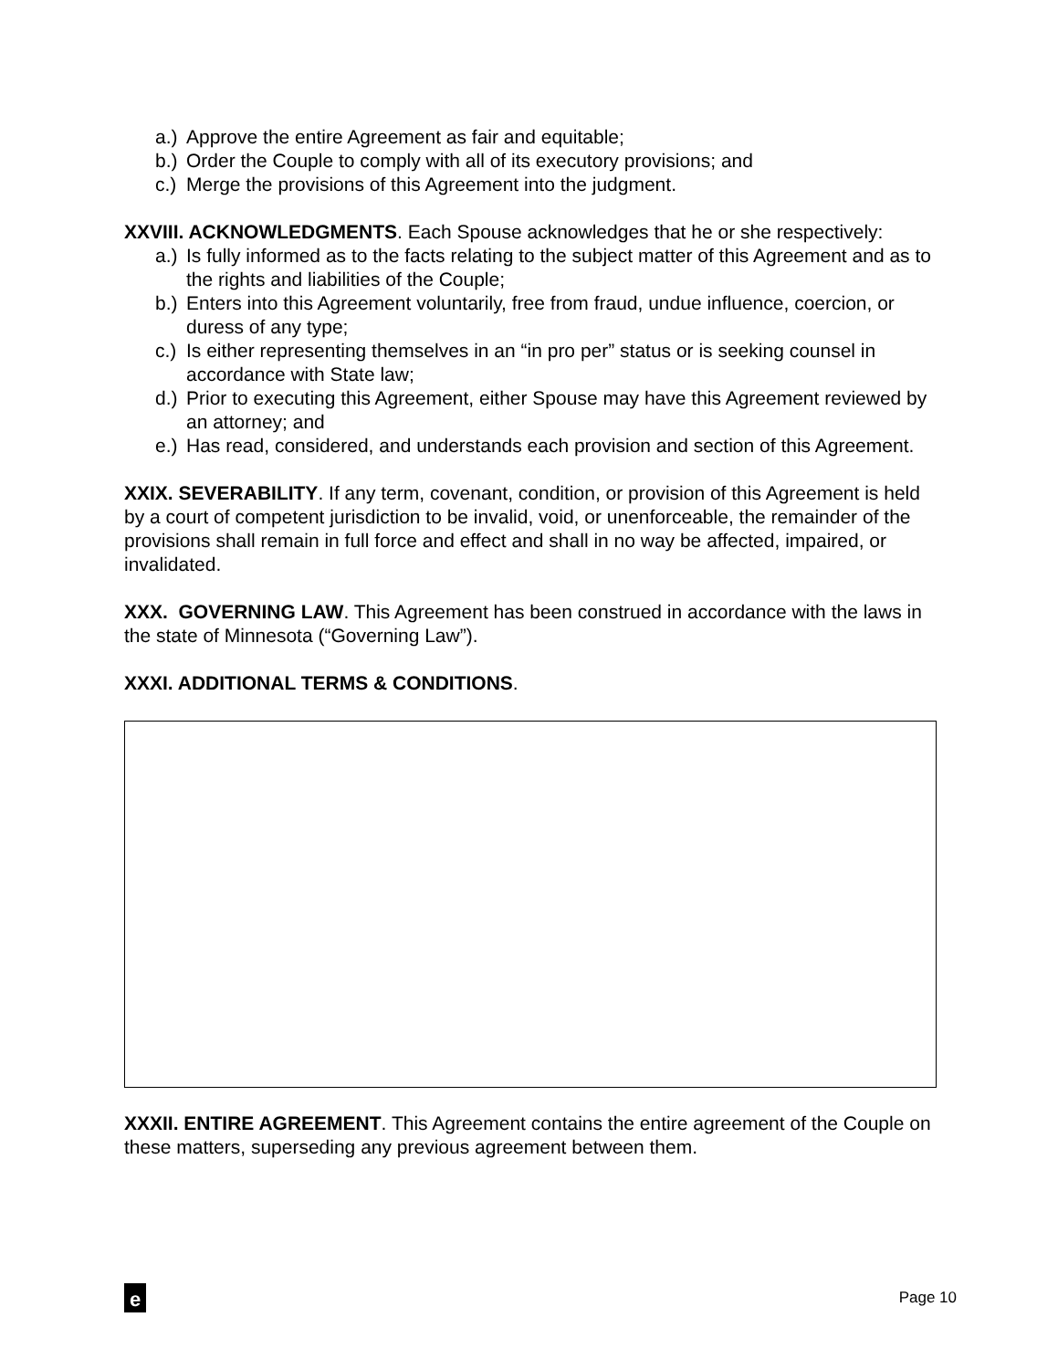a.) Approve the entire Agreement as fair and equitable;
b.) Order the Couple to comply with all of its executory provisions; and
c.) Merge the provisions of this Agreement into the judgment.
XXVIII. ACKNOWLEDGMENTS. Each Spouse acknowledges that he or she respectively:
a.) Is fully informed as to the facts relating to the subject matter of this Agreement and as to the rights and liabilities of the Couple;
b.) Enters into this Agreement voluntarily, free from fraud, undue influence, coercion, or duress of any type;
c.) Is either representing themselves in an “in pro per” status or is seeking counsel in accordance with State law;
d.) Prior to executing this Agreement, either Spouse may have this Agreement reviewed by an attorney; and
e.) Has read, considered, and understands each provision and section of this Agreement.
XXIX. SEVERABILITY. If any term, covenant, condition, or provision of this Agreement is held by a court of competent jurisdiction to be invalid, void, or unenforceable, the remainder of the provisions shall remain in full force and effect and shall in no way be affected, impaired, or invalidated.
XXX. GOVERNING LAW. This Agreement has been construed in accordance with the laws in the state of Minnesota (“Governing Law”).
XXXI. ADDITIONAL TERMS & CONDITIONS.
XXXII. ENTIRE AGREEMENT. This Agreement contains the entire agreement of the Couple on these matters, superseding any previous agreement between them.
e
Page 10